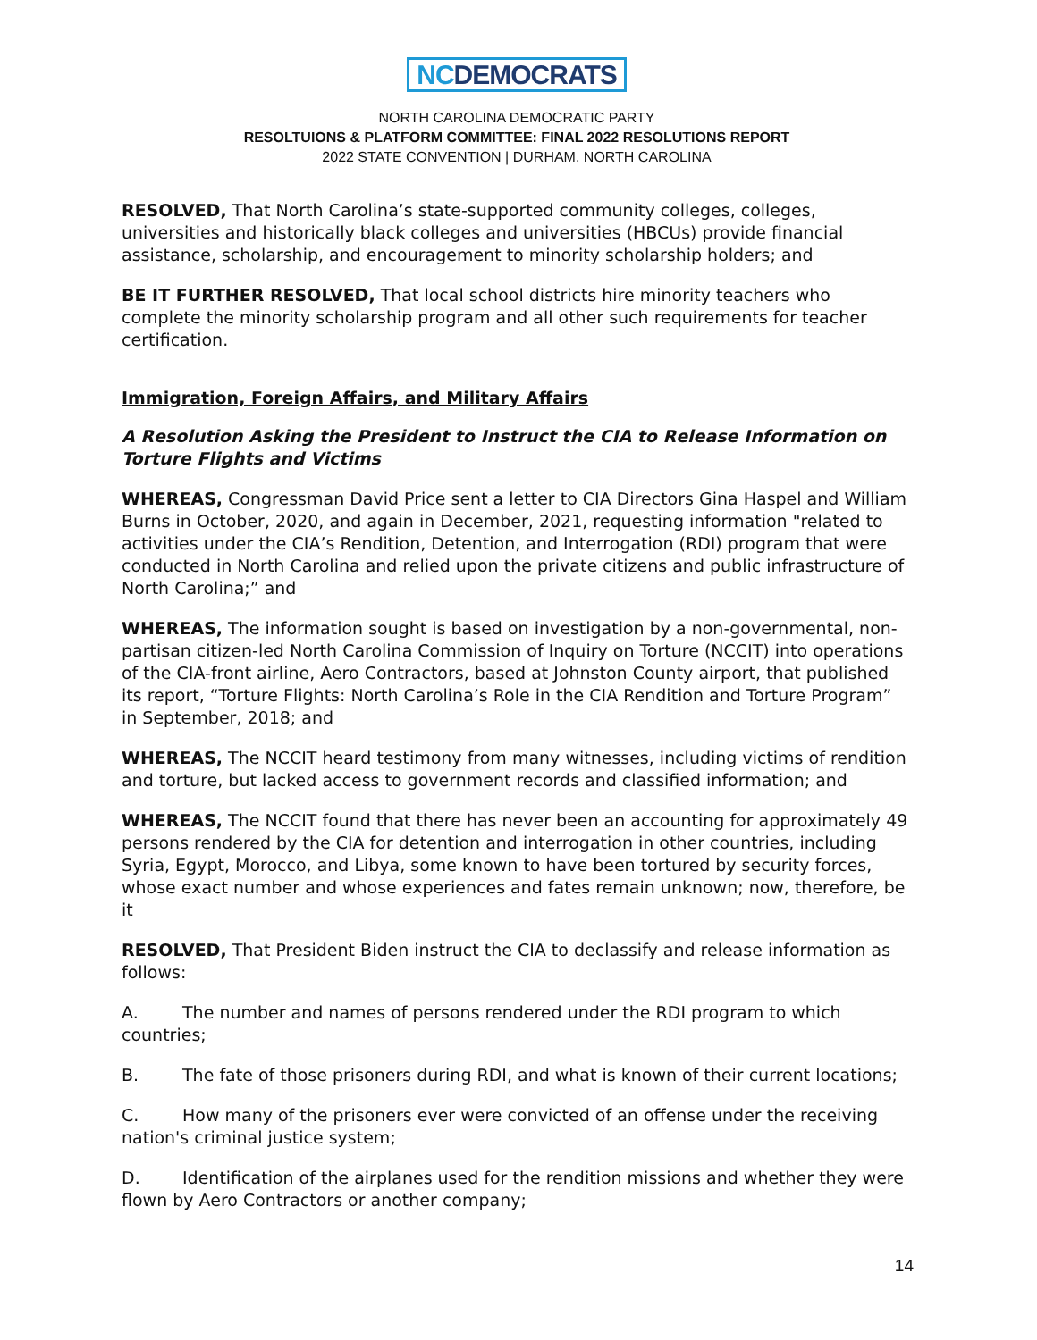NCDEMOCRATS
NORTH CAROLINA DEMOCRATIC PARTY
RESOLTUIONS & PLATFORM COMMITTEE: FINAL 2022 RESOLUTIONS REPORT
2022 STATE CONVENTION | DURHAM, NORTH CAROLINA
RESOLVED, That North Carolina’s state-supported community colleges, colleges, universities and historically black colleges and universities (HBCUs) provide financial assistance, scholarship, and encouragement to minority scholarship holders; and
BE IT FURTHER RESOLVED, That local school districts hire minority teachers who complete the minority scholarship program and all other such requirements for teacher certification.
Immigration, Foreign Affairs, and Military Affairs
A Resolution Asking the President to Instruct the CIA to Release Information on Torture Flights and Victims
WHEREAS, Congressman David Price sent a letter to CIA Directors Gina Haspel and William Burns in October, 2020, and again in December, 2021, requesting information "related to activities under the CIA’s Rendition, Detention, and Interrogation (RDI) program that were conducted in North Carolina and relied upon the private citizens and public infrastructure of North Carolina;” and
WHEREAS, The information sought is based on investigation by a non-governmental, non-partisan citizen-led North Carolina Commission of Inquiry on Torture (NCCIT) into operations of the CIA-front airline, Aero Contractors, based at Johnston County airport, that published its report, “Torture Flights: North Carolina’s Role in the CIA Rendition and Torture Program” in September, 2018; and
WHEREAS, The NCCIT heard testimony from many witnesses, including victims of rendition and torture, but lacked access to government records and classified information; and
WHEREAS, The NCCIT found that there has never been an accounting for approximately 49 persons rendered by the CIA for detention and interrogation in other countries, including Syria, Egypt, Morocco, and Libya, some known to have been tortured by security forces, whose exact number and whose experiences and fates remain unknown; now, therefore, be it
RESOLVED, That President Biden instruct the CIA to declassify and release information as follows:
A. The number and names of persons rendered under the RDI program to which countries;
B. The fate of those prisoners during RDI, and what is known of their current locations;
C. How many of the prisoners ever were convicted of an offense under the receiving nation's criminal justice system;
D. Identification of the airplanes used for the rendition missions and whether they were flown by Aero Contractors or another company;
14